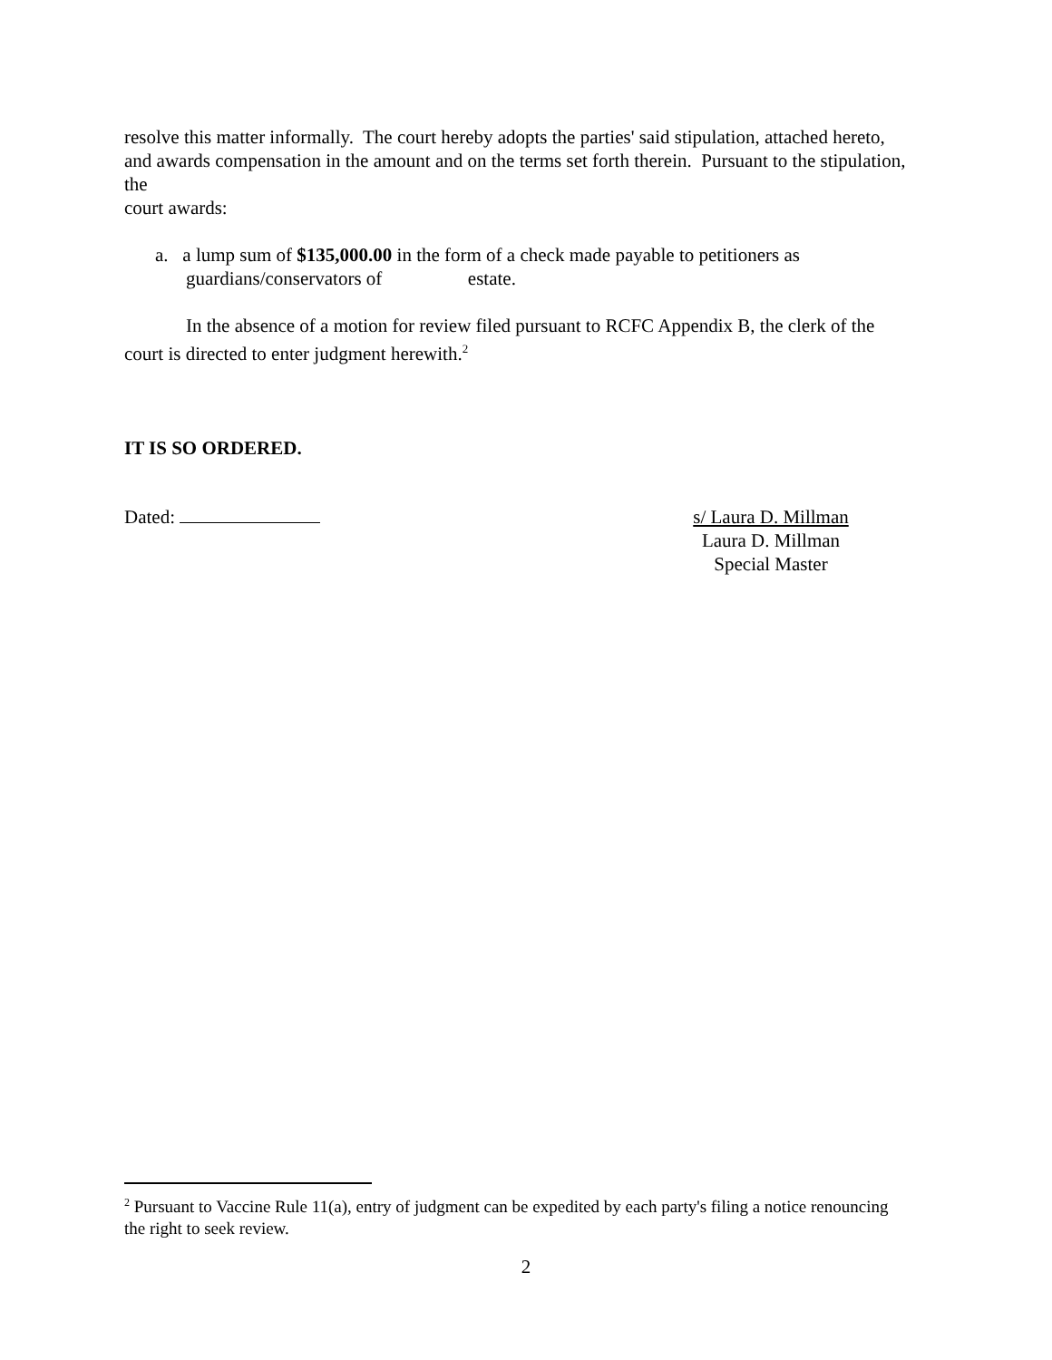resolve this matter informally. The court hereby adopts the parties' said stipulation, attached hereto, and awards compensation in the amount and on the terms set forth therein. Pursuant to the stipulation, the
court awards:
a. a lump sum of $135,000.00 in the form of a check made payable to petitioners as guardians/conservators of estate.
In the absence of a motion for review filed pursuant to RCFC Appendix B, the clerk of the court is directed to enter judgment herewith.<sup>2</sup>
IT IS SO ORDERED.
Dated: s/ Laura D. Millman
Laura D. Millman
Special Master
<sup>2</sup> Pursuant to Vaccine Rule 11(a), entry of judgment can be expedited by each party's filing a notice renouncing the right to seek review.
2